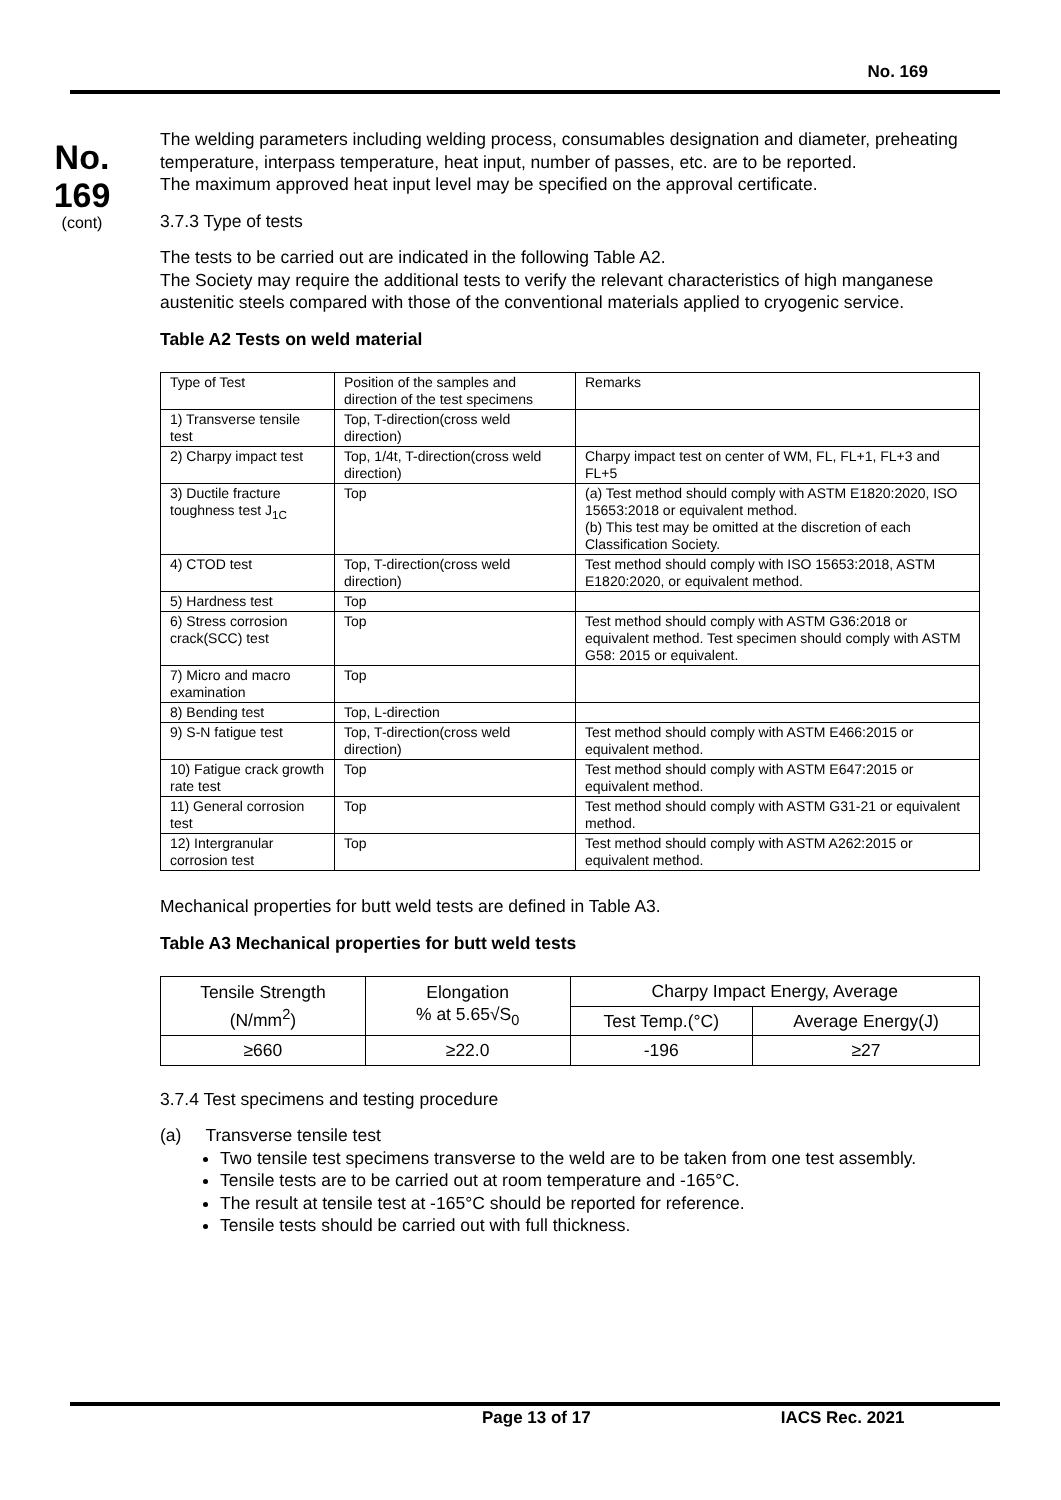No. 169
No.
169
(cont)
The welding parameters including welding process, consumables designation and diameter, preheating temperature, interpass temperature, heat input, number of passes, etc. are to be reported.
The maximum approved heat input level may be specified on the approval certificate.
3.7.3 Type of tests
The tests to be carried out are indicated in the following Table A2.
The Society may require the additional tests to verify the relevant characteristics of high manganese austenitic steels compared with those of the conventional materials applied to cryogenic service.
Table A2 Tests on weld material
| Type of Test | Position of the samples and direction of the test specimens | Remarks |
| 1) Transverse tensile test | Top, T-direction(cross weld direction) | |
| 2) Charpy impact test | Top, 1/4t, T-direction(cross weld direction) | Charpy impact test on center of WM, FL, FL+1, FL+3 and FL+5 |
| 3) Ductile fracture toughness test J<sub>1C</sub> | Top | (a) Test method should comply with ASTM E1820:2020, ISO 15653:2018 or equivalent method. (b) This test may be omitted at the discretion of each Classification Society. |
| 4) CTOD test | Top, T-direction(cross weld direction) | Test method should comply with ISO 15653:2018, ASTM E1820:2020, or equivalent method. |
| 5) Hardness test | Top | |
| 6) Stress corrosion crack(SCC) test | Top | Test method should comply with ASTM G36:2018 or equivalent method. Test specimen should comply with ASTM G58: 2015 or equivalent. |
| 7) Micro and macro examination | Top | |
| 8) Bending test | Top, L-direction | |
| 9) S-N fatigue test | Top, T-direction(cross weld direction) | Test method should comply with ASTM E466:2015 or equivalent method. |
| 10) Fatigue crack growth rate test | Top | Test method should comply with ASTM E647:2015 or equivalent method. |
| 11) General corrosion test | Top | Test method should comply with ASTM G31-21 or equivalent method. |
| 12) Intergranular corrosion test | Top | Test method should comply with ASTM A262:2015 or equivalent method. |
Mechanical properties for butt weld tests are defined in Table A3.
Table A3 Mechanical properties for butt weld tests
| Tensile Strength (N/mm<sup>2</sup>) | Elongation % at 5.65√S<sub>0</sub> | Charpy Impact Energy, Average | |
| | | Test Temp.(°C) | Average Energy(J) |
| ≥660 | ≥22.0 | -196 | ≥27 |
3.7.4 Test specimens and testing procedure
(a) Transverse tensile test
Two tensile test specimens transverse to the weld are to be taken from one test assembly.
Tensile tests are to be carried out at room temperature and -165°C.
The result at tensile test at -165°C should be reported for reference.
Tensile tests should be carried out with full thickness.
Page 13 of 17 IACS Rec. 2021